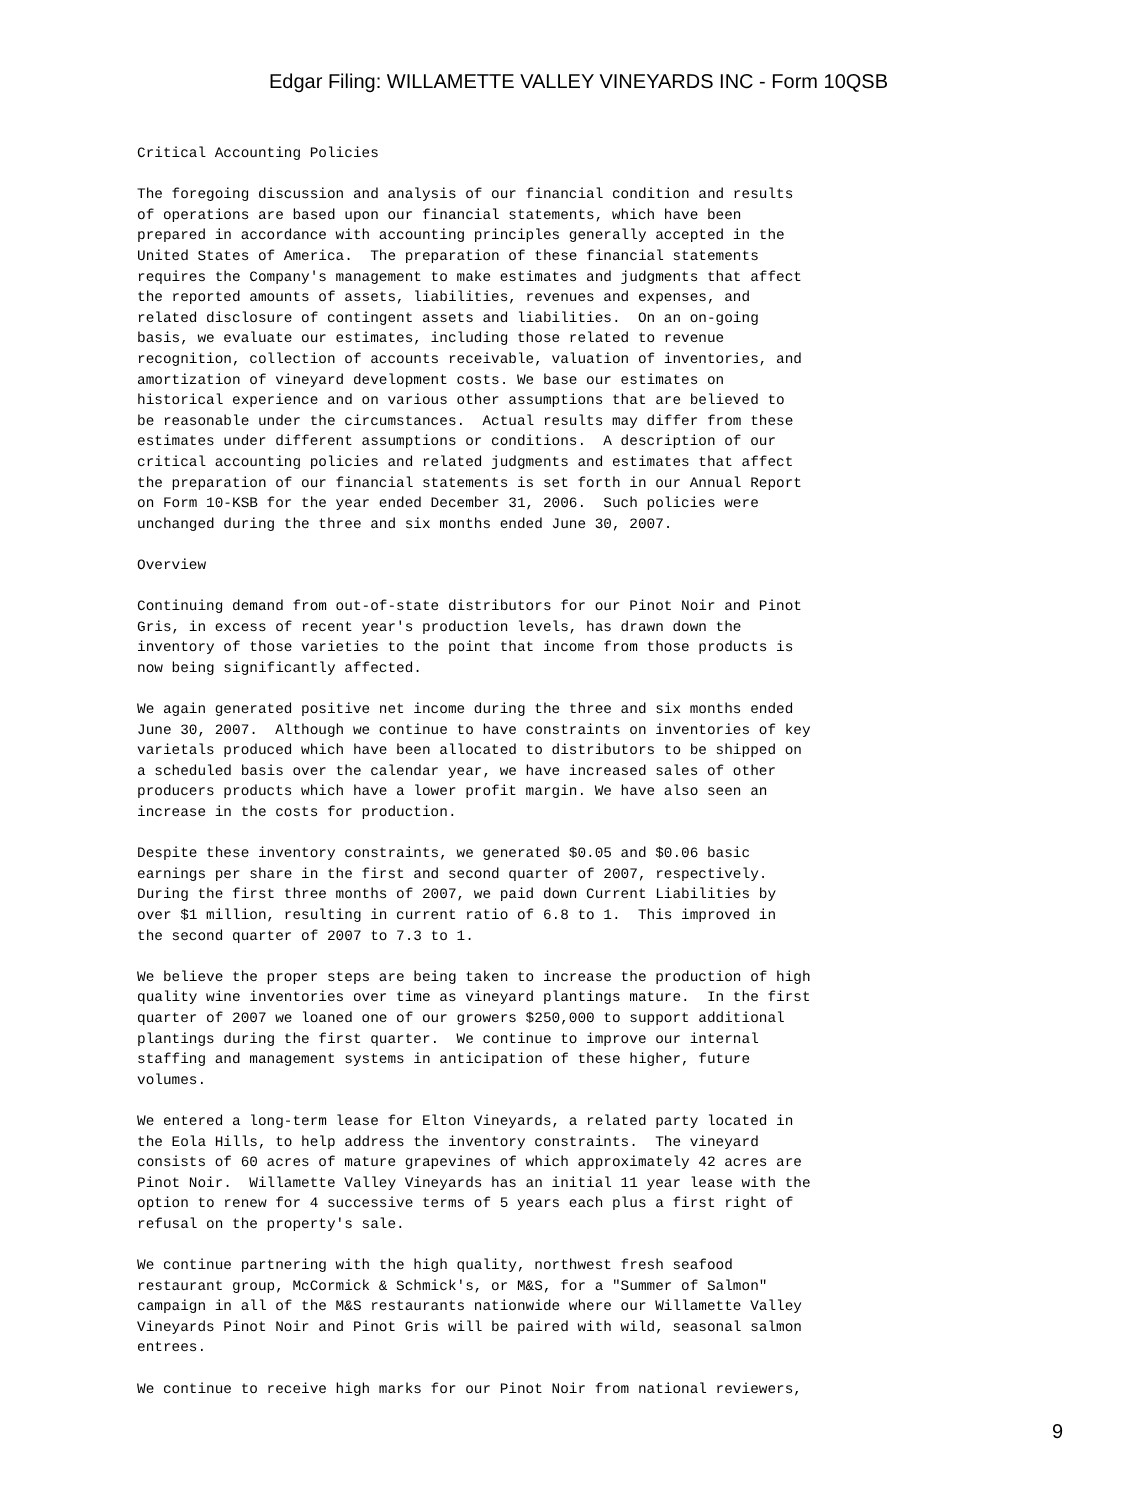Edgar Filing: WILLAMETTE VALLEY VINEYARDS INC - Form 10QSB
Critical Accounting Policies

The foregoing discussion and analysis of our financial condition and results
of operations are based upon our financial statements, which have been
prepared in accordance with accounting principles generally accepted in the
United States of America.  The preparation of these financial statements
requires the Company's management to make estimates and judgments that affect
the reported amounts of assets, liabilities, revenues and expenses, and
related disclosure of contingent assets and liabilities.  On an on-going
basis, we evaluate our estimates, including those related to revenue
recognition, collection of accounts receivable, valuation of inventories, and
amortization of vineyard development costs. We base our estimates on
historical experience and on various other assumptions that are believed to
be reasonable under the circumstances.  Actual results may differ from these
estimates under different assumptions or conditions.  A description of our
critical accounting policies and related judgments and estimates that affect
the preparation of our financial statements is set forth in our Annual Report
on Form 10-KSB for the year ended December 31, 2006.  Such policies were
unchanged during the three and six months ended June 30, 2007.

Overview

Continuing demand from out-of-state distributors for our Pinot Noir and Pinot
Gris, in excess of recent year's production levels, has drawn down the
inventory of those varieties to the point that income from those products is
now being significantly affected.

We again generated positive net income during the three and six months ended
June 30, 2007.  Although we continue to have constraints on inventories of key
varietals produced which have been allocated to distributors to be shipped on
a scheduled basis over the calendar year, we have increased sales of other
producers products which have a lower profit margin. We have also seen an
increase in the costs for production.

Despite these inventory constraints, we generated $0.05 and $0.06 basic
earnings per share in the first and second quarter of 2007, respectively.
During the first three months of 2007, we paid down Current Liabilities by
over $1 million, resulting in current ratio of 6.8 to 1.  This improved in
the second quarter of 2007 to 7.3 to 1.

We believe the proper steps are being taken to increase the production of high
quality wine inventories over time as vineyard plantings mature.  In the first
quarter of 2007 we loaned one of our growers $250,000 to support additional
plantings during the first quarter.  We continue to improve our internal
staffing and management systems in anticipation of these higher, future
volumes.

We entered a long-term lease for Elton Vineyards, a related party located in
the Eola Hills, to help address the inventory constraints.  The vineyard
consists of 60 acres of mature grapevines of which approximately 42 acres are
Pinot Noir.  Willamette Valley Vineyards has an initial 11 year lease with the
option to renew for 4 successive terms of 5 years each plus a first right of
refusal on the property's sale.

We continue partnering with the high quality, northwest fresh seafood
restaurant group, McCormick & Schmick's, or M&S, for a "Summer of Salmon"
campaign in all of the M&S restaurants nationwide where our Willamette Valley
Vineyards Pinot Noir and Pinot Gris will be paired with wild, seasonal salmon
entrees.

We continue to receive high marks for our Pinot Noir from national reviewers,
9